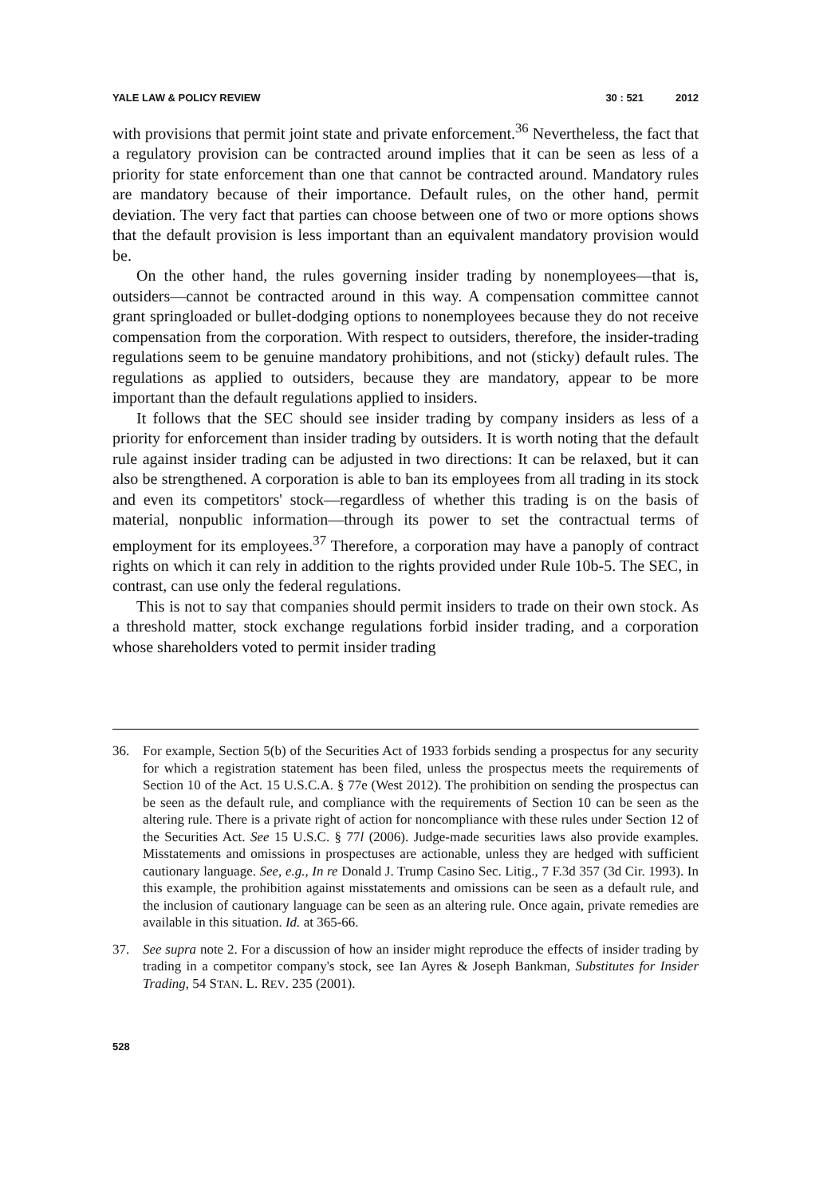YALE LAW & POLICY REVIEW 30 : 521 2012
with provisions that permit joint state and private enforcement.<sup>36</sup> Nevertheless, the fact that a regulatory provision can be contracted around implies that it can be seen as less of a priority for state enforcement than one that cannot be contracted around. Mandatory rules are mandatory because of their importance. Default rules, on the other hand, permit deviation. The very fact that parties can choose between one of two or more options shows that the default provision is less important than an equivalent mandatory provision would be.
On the other hand, the rules governing insider trading by nonemployees—that is, outsiders—cannot be contracted around in this way. A compensation committee cannot grant springloaded or bullet-dodging options to nonemployees because they do not receive compensation from the corporation. With respect to outsiders, therefore, the insider-trading regulations seem to be genuine mandatory prohibitions, and not (sticky) default rules. The regulations as applied to outsiders, because they are mandatory, appear to be more important than the default regulations applied to insiders.
It follows that the SEC should see insider trading by company insiders as less of a priority for enforcement than insider trading by outsiders. It is worth noting that the default rule against insider trading can be adjusted in two directions: It can be relaxed, but it can also be strengthened. A corporation is able to ban its employees from all trading in its stock and even its competitors' stock—regardless of whether this trading is on the basis of material, nonpublic information—through its power to set the contractual terms of employment for its employees.<sup>37</sup> Therefore, a corporation may have a panoply of contract rights on which it can rely in addition to the rights provided under Rule 10b-5. The SEC, in contrast, can use only the federal regulations.
This is not to say that companies should permit insiders to trade on their own stock. As a threshold matter, stock exchange regulations forbid insider trading, and a corporation whose shareholders voted to permit insider trading
36. For example, Section 5(b) of the Securities Act of 1933 forbids sending a prospectus for any security for which a registration statement has been filed, unless the prospectus meets the requirements of Section 10 of the Act. 15 U.S.C.A. § 77e (West 2012). The prohibition on sending the prospectus can be seen as the default rule, and compliance with the requirements of Section 10 can be seen as the altering rule. There is a private right of action for noncompliance with these rules under Section 12 of the Securities Act. See 15 U.S.C. § 77l (2006). Judge-made securities laws also provide examples. Misstatements and omissions in prospectuses are actionable, unless they are hedged with sufficient cautionary language. See, e.g., In re Donald J. Trump Casino Sec. Litig., 7 F.3d 357 (3d Cir. 1993). In this example, the prohibition against misstatements and omissions can be seen as a default rule, and the inclusion of cautionary language can be seen as an altering rule. Once again, private remedies are available in this situation. Id. at 365-66.
37. See supra note 2. For a discussion of how an insider might reproduce the effects of insider trading by trading in a competitor company's stock, see Ian Ayres & Joseph Bankman, Substitutes for Insider Trading, 54 STAN. L. REV. 235 (2001).
528